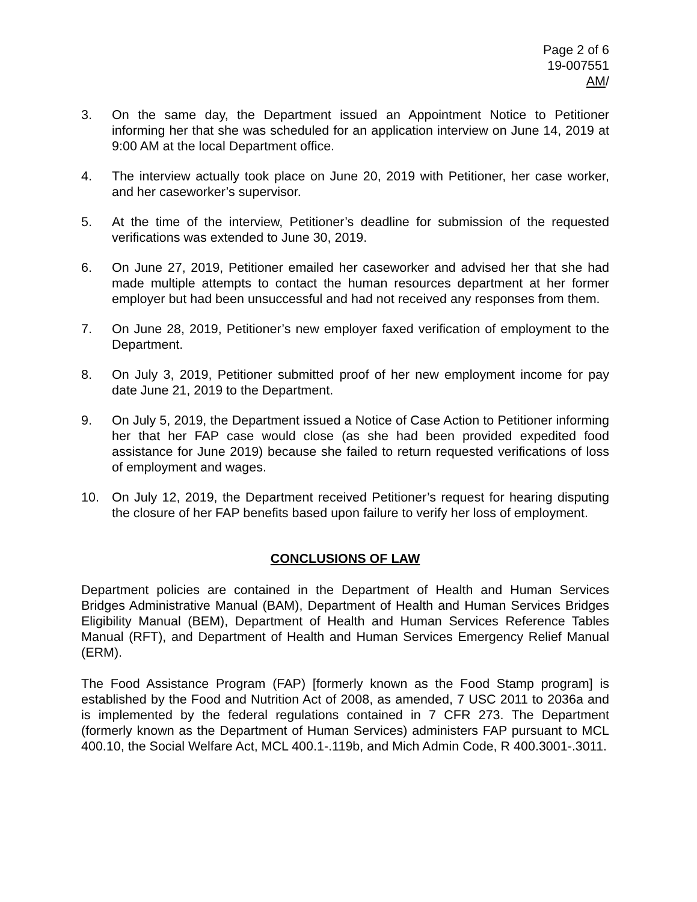Page 2 of 6
19-007551
AM/
3. On the same day, the Department issued an Appointment Notice to Petitioner informing her that she was scheduled for an application interview on June 14, 2019 at 9:00 AM at the local Department office.
4. The interview actually took place on June 20, 2019 with Petitioner, her case worker, and her caseworker’s supervisor.
5. At the time of the interview, Petitioner’s deadline for submission of the requested verifications was extended to June 30, 2019.
6. On June 27, 2019, Petitioner emailed her caseworker and advised her that she had made multiple attempts to contact the human resources department at her former employer but had been unsuccessful and had not received any responses from them.
7. On June 28, 2019, Petitioner’s new employer faxed verification of employment to the Department.
8. On July 3, 2019, Petitioner submitted proof of her new employment income for pay date June 21, 2019 to the Department.
9. On July 5, 2019, the Department issued a Notice of Case Action to Petitioner informing her that her FAP case would close (as she had been provided expedited food assistance for June 2019) because she failed to return requested verifications of loss of employment and wages.
10. On July 12, 2019, the Department received Petitioner’s request for hearing disputing the closure of her FAP benefits based upon failure to verify her loss of employment.
CONCLUSIONS OF LAW
Department policies are contained in the Department of Health and Human Services Bridges Administrative Manual (BAM), Department of Health and Human Services Bridges Eligibility Manual (BEM), Department of Health and Human Services Reference Tables Manual (RFT), and Department of Health and Human Services Emergency Relief Manual (ERM).
The Food Assistance Program (FAP) [formerly known as the Food Stamp program] is established by the Food and Nutrition Act of 2008, as amended, 7 USC 2011 to 2036a and is implemented by the federal regulations contained in 7 CFR 273. The Department (formerly known as the Department of Human Services) administers FAP pursuant to MCL 400.10, the Social Welfare Act, MCL 400.1-.119b, and Mich Admin Code, R 400.3001-.3011.